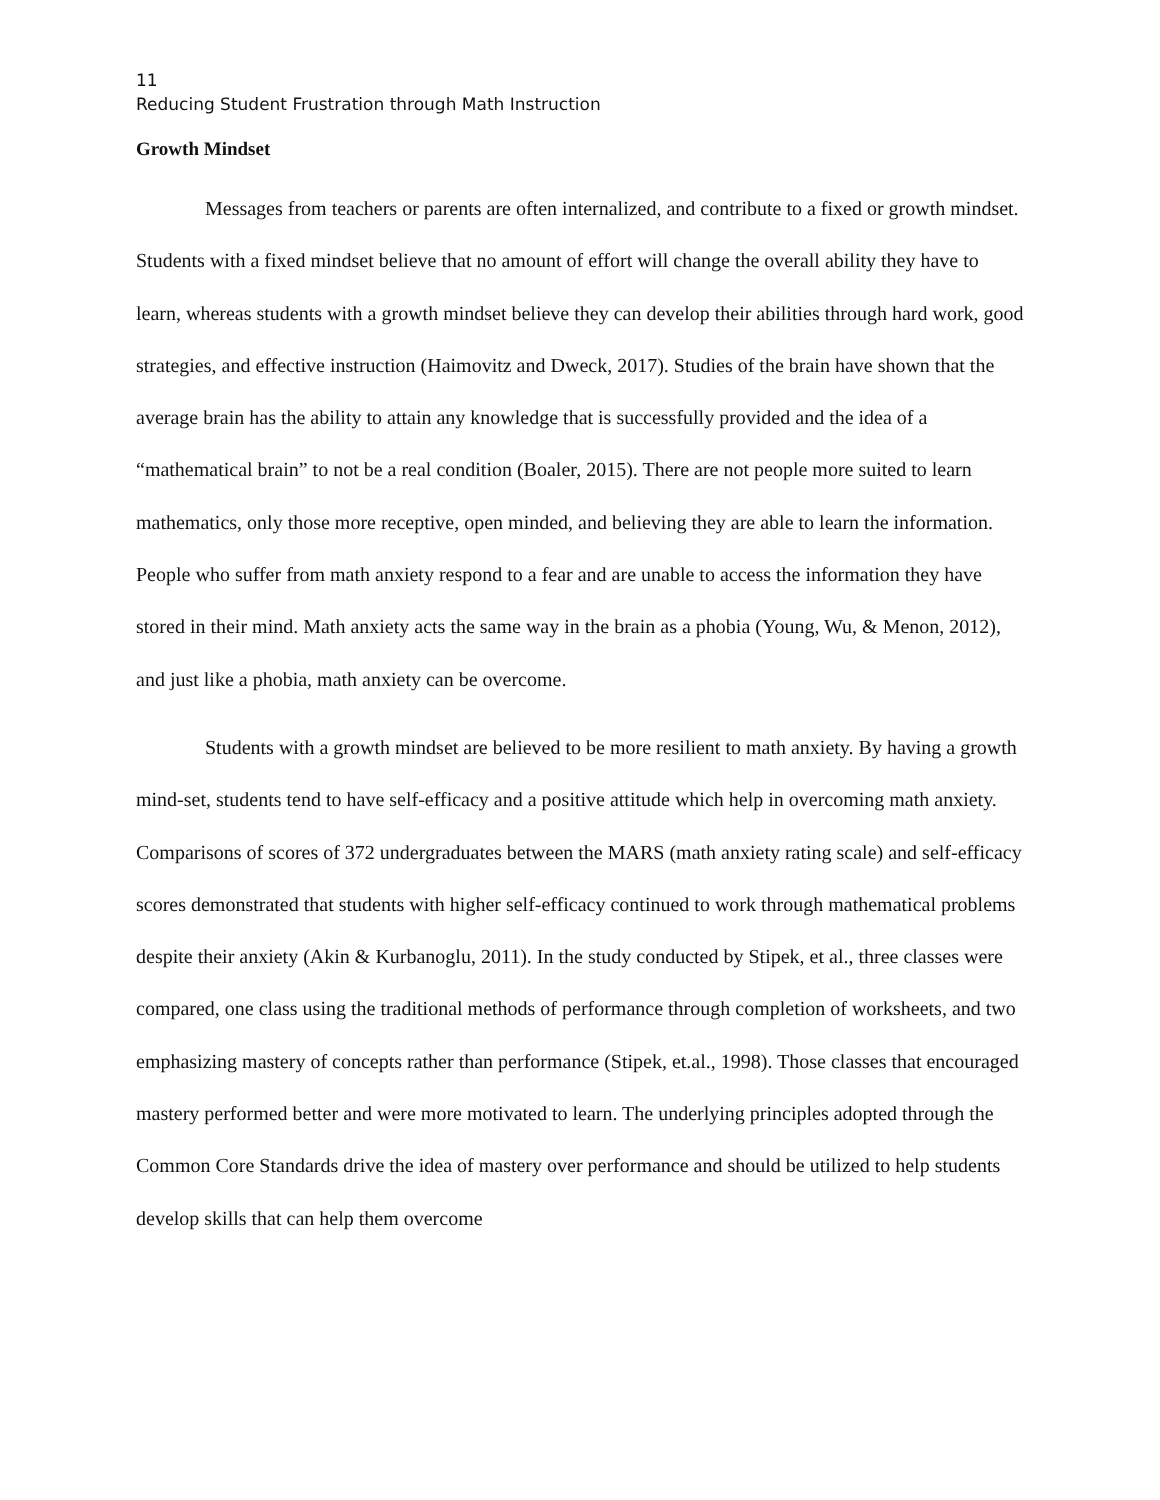11
Reducing Student Frustration through Math Instruction
Growth Mindset
Messages from teachers or parents are often internalized, and contribute to a fixed or growth mindset. Students with a fixed mindset believe that no amount of effort will change the overall ability they have to learn, whereas students with a growth mindset believe they can develop their abilities through hard work, good strategies, and effective instruction (Haimovitz and Dweck, 2017). Studies of the brain have shown that the average brain has the ability to attain any knowledge that is successfully provided and the idea of a “mathematical brain” to not be a real condition (Boaler, 2015). There are not people more suited to learn mathematics, only those more receptive, open minded, and believing they are able to learn the information. People who suffer from math anxiety respond to a fear and are unable to access the information they have stored in their mind. Math anxiety acts the same way in the brain as a phobia (Young, Wu, & Menon, 2012), and just like a phobia, math anxiety can be overcome.
Students with a growth mindset are believed to be more resilient to math anxiety. By having a growth mind-set, students tend to have self-efficacy and a positive attitude which help in overcoming math anxiety. Comparisons of scores of 372 undergraduates between the MARS (math anxiety rating scale) and self-efficacy scores demonstrated that students with higher self-efficacy continued to work through mathematical problems despite their anxiety (Akin & Kurbanoglu, 2011). In the study conducted by Stipek, et al., three classes were compared, one class using the traditional methods of performance through completion of worksheets, and two emphasizing mastery of concepts rather than performance (Stipek, et.al., 1998). Those classes that encouraged mastery performed better and were more motivated to learn. The underlying principles adopted through the Common Core Standards drive the idea of mastery over performance and should be utilized to help students develop skills that can help them overcome